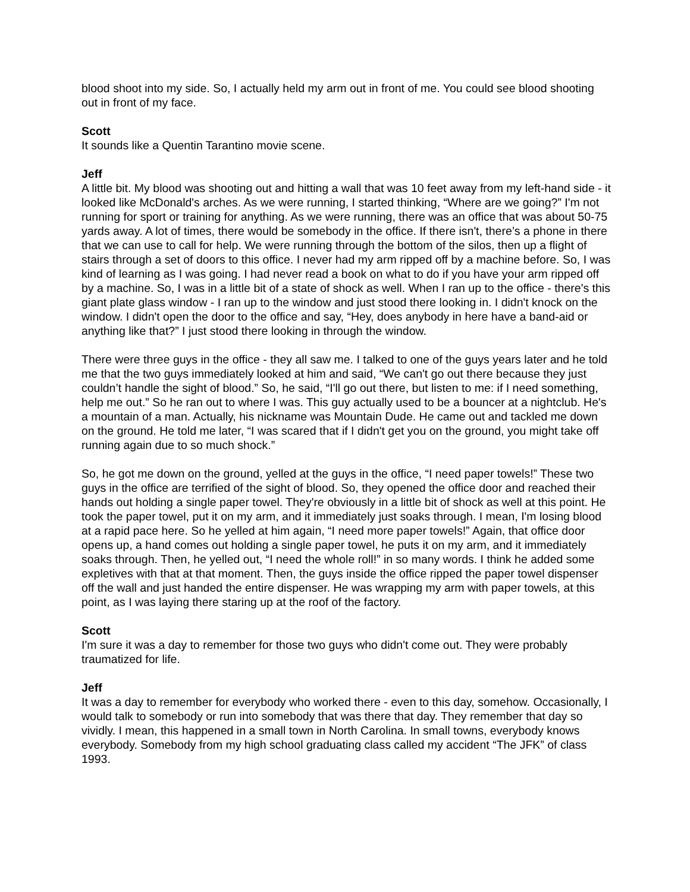blood shoot into my side. So, I actually held my arm out in front of me. You could see blood shooting out in front of my face.
Scott
It sounds like a Quentin Tarantino movie scene.
Jeff
A little bit. My blood was shooting out and hitting a wall that was 10 feet away from my left-hand side - it looked like McDonald's arches. As we were running, I started thinking, “Where are we going?” I'm not running for sport or training for anything. As we were running, there was an office that was about 50-75 yards away. A lot of times, there would be somebody in the office. If there isn't, there’s a phone in there that we can use to call for help. We were running through the bottom of the silos, then up a flight of stairs through a set of doors to this office. I never had my arm ripped off by a machine before. So, I was kind of learning as I was going. I had never read a book on what to do if you have your arm ripped off by a machine. So, I was in a little bit of a state of shock as well. When I ran up to the office - there's this giant plate glass window - I ran up to the window and just stood there looking in. I didn't knock on the window. I didn't open the door to the office and say, “Hey, does anybody in here have a band-aid or anything like that?” I just stood there looking in through the window.
There were three guys in the office - they all saw me. I talked to one of the guys years later and he told me that the two guys immediately looked at him and said, “We can't go out there because they just couldn’t handle the sight of blood.” So, he said, “I'll go out there, but listen to me: if I need something, help me out.” So he ran out to where I was. This guy actually used to be a bouncer at a nightclub. He's a mountain of a man. Actually, his nickname was Mountain Dude. He came out and tackled me down on the ground. He told me later, “I was scared that if I didn't get you on the ground, you might take off running again due to so much shock.”
So, he got me down on the ground, yelled at the guys in the office, “I need paper towels!” These two guys in the office are terrified of the sight of blood. So, they opened the office door and reached their hands out holding a single paper towel. They're obviously in a little bit of shock as well at this point. He took the paper towel, put it on my arm, and it immediately just soaks through. I mean, I'm losing blood at a rapid pace here. So he yelled at him again, “I need more paper towels!” Again, that office door opens up, a hand comes out holding a single paper towel, he puts it on my arm, and it immediately soaks through. Then, he yelled out, “I need the whole roll!” in so many words. I think he added some expletives with that at that moment. Then, the guys inside the office ripped the paper towel dispenser off the wall and just handed the entire dispenser. He was wrapping my arm with paper towels, at this point, as I was laying there staring up at the roof of the factory.
Scott
I'm sure it was a day to remember for those two guys who didn't come out. They were probably traumatized for life.
Jeff
It was a day to remember for everybody who worked there - even to this day, somehow. Occasionally, I would talk to somebody or run into somebody that was there that day. They remember that day so vividly. I mean, this happened in a small town in North Carolina. In small towns, everybody knows everybody. Somebody from my high school graduating class called my accident “The JFK” of class 1993.